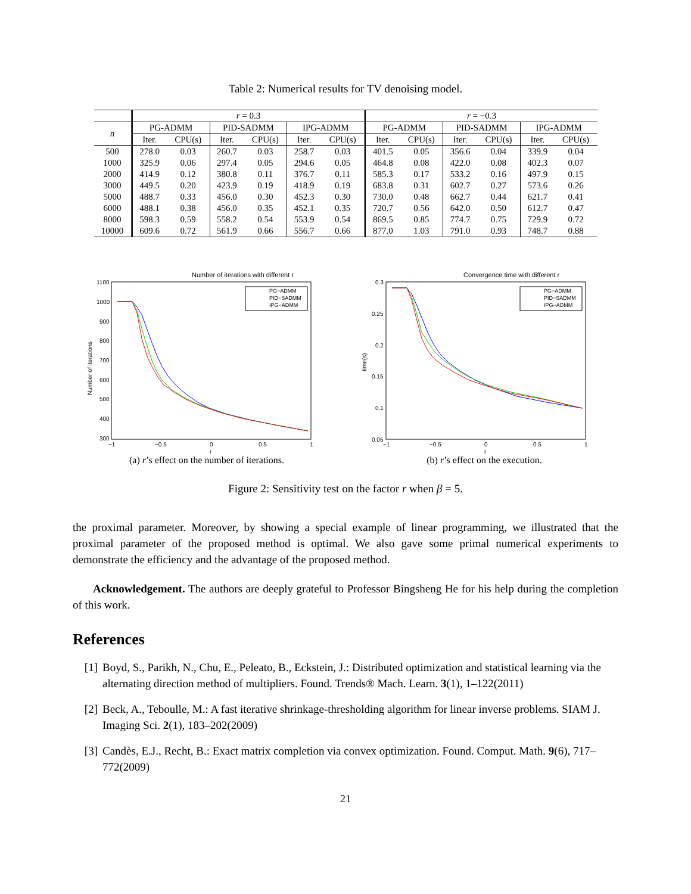Table 2: Numerical results for TV denoising model.
| | r = 0.3 | | | | | | r = −0.3 | | | | | |
| --- | --- | --- | --- | --- | --- | --- | --- | --- | --- | --- | --- | --- |
| n | PG-ADMM | | PID-SADMM | | IPG-ADMM | | PG-ADMM | | PID-SADMM | | IPG-ADMM | |
| | Iter. | CPU(s) | Iter. | CPU(s) | Iter. | CPU(s) | Iter. | CPU(s) | Iter. | CPU(s) | Iter. | CPU(s) |
| 500 | 278.0 | 0.03 | 260.7 | 0.03 | 258.7 | 0.03 | 401.5 | 0.05 | 356.6 | 0.04 | 339.9 | 0.04 |
| 1000 | 325.9 | 0.06 | 297.4 | 0.05 | 294.6 | 0.05 | 464.8 | 0.08 | 422.0 | 0.08 | 402.3 | 0.07 |
| 2000 | 414.9 | 0.12 | 380.8 | 0.11 | 376.7 | 0.11 | 585.3 | 0.17 | 533.2 | 0.16 | 497.9 | 0.15 |
| 3000 | 449.5 | 0.20 | 423.9 | 0.19 | 418.9 | 0.19 | 683.8 | 0.31 | 602.7 | 0.27 | 573.6 | 0.26 |
| 5000 | 488.7 | 0.33 | 456.0 | 0.30 | 452.3 | 0.30 | 730.0 | 0.48 | 662.7 | 0.44 | 621.7 | 0.41 |
| 6000 | 488.1 | 0.38 | 456.0 | 0.35 | 452.1 | 0.35 | 720.7 | 0.56 | 642.0 | 0.50 | 612.7 | 0.47 |
| 8000 | 598.3 | 0.59 | 558.2 | 0.54 | 553.9 | 0.54 | 869.5 | 0.85 | 774.7 | 0.75 | 729.9 | 0.72 |
| 10000 | 609.6 | 0.72 | 561.9 | 0.66 | 556.7 | 0.66 | 877.0 | 1.03 | 791.0 | 0.93 | 748.7 | 0.88 |
Number of iterations with different r
1100
1000
900
800
700
600
500
400
300
−1
−0.5
0
0.5
1
r
Number of iterations
PG−ADMM
PID−SADMM
IPG−ADMM
(a) r’s effect on the number of iterations.
Convergence time with different r
0.3
0.25
0.2
0.15
0.1
0.05
−1
−0.5
0
0.5
1
r
time(s)
PG−ADMM
PID−SADMM
IPG−ADMM
(b) r’s effect on the execution.
Figure 2: Sensitivity test on the factor r when β = 5.
the proximal parameter. Moreover, by showing a special example of linear programming, we illustrated that the proximal parameter of the proposed method is optimal. We also gave some primal numerical experiments to demonstrate the efficiency and the advantage of the proposed method.
Acknowledgement. The authors are deeply grateful to Professor Bingsheng He for his help during the completion of this work.
References
[1] Boyd, S., Parikh, N., Chu, E., Peleato, B., Eckstein, J.: Distributed optimization and statistical learning via the alternating direction method of multipliers. Found. Trends® Mach. Learn. 3(1), 1–122(2011)
[2] Beck, A., Teboulle, M.: A fast iterative shrinkage-thresholding algorithm for linear inverse problems. SIAM J. Imaging Sci. 2(1), 183–202(2009)
[3] Candès, E.J., Recht, B.: Exact matrix completion via convex optimization. Found. Comput. Math. 9(6), 717–772(2009)
21